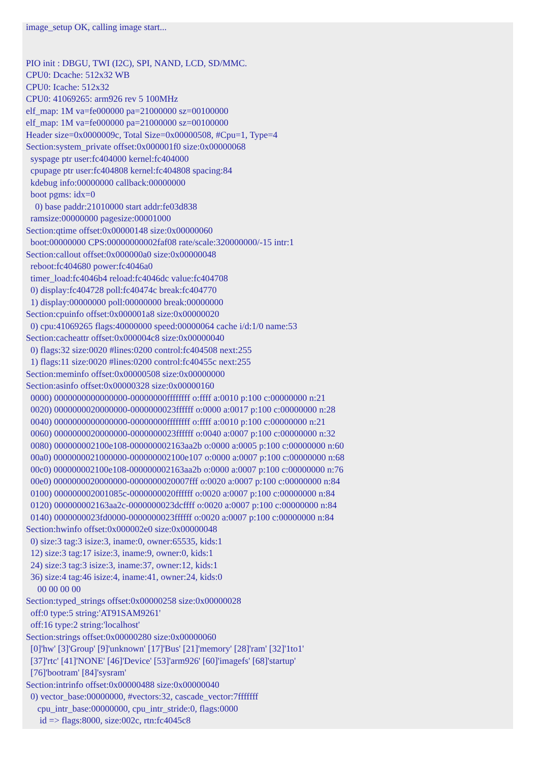image_setup OK, calling image start...


PIO init : DBGU, TWI (I2C), SPI, NAND, LCD, SD/MMC.
CPU0: Dcache: 512x32 WB
CPU0: Icache: 512x32
CPU0: 41069265: arm926 rev 5 100MHz
elf_map: 1M va=fe000000 pa=21000000 sz=00100000
elf_map: 1M va=fe000000 pa=21000000 sz=00100000
Header size=0x0000009c, Total Size=0x00000508, #Cpu=1, Type=4
Section:system_private offset:0x000001f0 size:0x00000068
  syspage ptr user:fc404000 kernel:fc404000
  cpupage ptr user:fc404808 kernel:fc404808 spacing:84
  kdebug info:00000000 callback:00000000
  boot pgms: idx=0
    0) base paddr:21010000 start addr:fe03d838
  ramsize:00000000 pagesize:00001000
Section:qtime offset:0x00000148 size:0x00000060
  boot:00000000 CPS:00000000002faf08 rate/scale:320000000/-15 intr:1
Section:callout offset:0x000000a0 size:0x00000048
  reboot:fc404680 power:fc4046a0
  timer_load:fc4046b4 reload:fc4046dc value:fc404708
  0) display:fc404728 poll:fc40474c break:fc404770
  1) display:00000000 poll:00000000 break:00000000
Section:cpuinfo offset:0x000001a8 size:0x00000020
  0) cpu:41069265 flags:40000000 speed:00000064 cache i/d:1/0 name:53
Section:cacheattr offset:0x000004c8 size:0x00000040
  0) flags:32 size:0020 #lines:0200 control:fc404508 next:255
  1) flags:11 size:0020 #lines:0200 control:fc40455c next:255
Section:meminfo offset:0x00000508 size:0x00000000
Section:asinfo offset:0x00000328 size:0x00000160
  0000) 0000000000000000-00000000ffffffff o:ffff a:0010 p:100 c:00000000 n:21
  0020) 0000000020000000-0000000023ffffff o:0000 a:0017 p:100 c:00000000 n:28
  0040) 0000000000000000-00000000ffffffff o:ffff a:0010 p:100 c:00000000 n:21
  0060) 0000000020000000-0000000023ffffff o:0040 a:0007 p:100 c:00000000 n:32
  0080) 000000002100e108-000000002163aa2b o:0000 a:0005 p:100 c:00000000 n:60
  00a0) 0000000021000000-000000002100e107 o:0000 a:0007 p:100 c:00000000 n:68
  00c0) 000000002100e108-000000002163aa2b o:0000 a:0007 p:100 c:00000000 n:76
  00e0) 0000000020000000-0000000020007fff o:0020 a:0007 p:100 c:00000000 n:84
  0100) 000000002001085c-0000000020ffffff o:0020 a:0007 p:100 c:00000000 n:84
  0120) 000000002163aa2c-0000000023dcffff o:0020 a:0007 p:100 c:00000000 n:84
  0140) 0000000023fd0000-0000000023ffffff o:0020 a:0007 p:100 c:00000000 n:84
Section:hwinfo offset:0x000002e0 size:0x00000048
  0) size:3 tag:3 isize:3, iname:0, owner:65535, kids:1
  12) size:3 tag:17 isize:3, iname:9, owner:0, kids:1
  24) size:3 tag:3 isize:3, iname:37, owner:12, kids:1
  36) size:4 tag:46 isize:4, iname:41, owner:24, kids:0
     00 00 00 00
Section:typed_strings offset:0x00000258 size:0x00000028
  off:0 type:5 string:'AT91SAM9261'
  off:16 type:2 string:'localhost'
Section:strings offset:0x00000280 size:0x00000060
  [0]'hw' [3]'Group' [9]'unknown' [17]'Bus' [21]'memory' [28]'ram' [32]'1to1'
  [37]'rtc' [41]'NONE' [46]'Device' [53]'arm926' [60]'imagefs' [68]'startup'
  [76]'bootram' [84]'sysram'
Section:intrinfo offset:0x00000488 size:0x00000040
  0) vector_base:00000000, #vectors:32, cascade_vector:7fffffff
     cpu_intr_base:00000000, cpu_intr_stride:0, flags:0000
      id => flags:8000, size:002c, rtn:fc4045c8